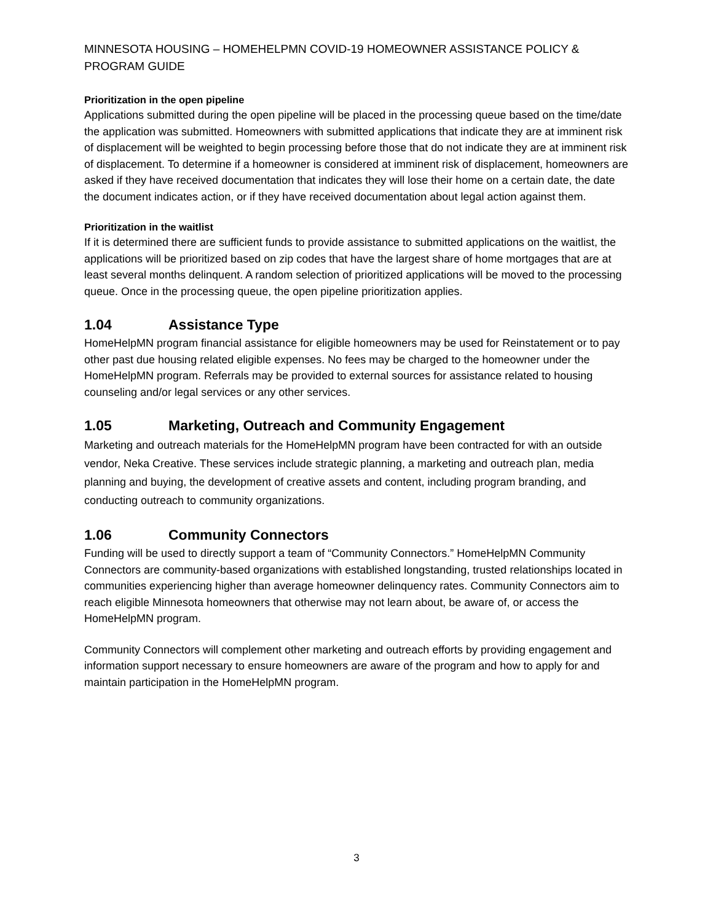MINNESOTA HOUSING – HOMEHELPMN COVID-19 HOMEOWNER ASSISTANCE POLICY & PROGRAM GUIDE
Prioritization in the open pipeline
Applications submitted during the open pipeline will be placed in the processing queue based on the time/date the application was submitted. Homeowners with submitted applications that indicate they are at imminent risk of displacement will be weighted to begin processing before those that do not indicate they are at imminent risk of displacement. To determine if a homeowner is considered at imminent risk of displacement, homeowners are asked if they have received documentation that indicates they will lose their home on a certain date, the date the document indicates action, or if they have received documentation about legal action against them.
Prioritization in the waitlist
If it is determined there are sufficient funds to provide assistance to submitted applications on the waitlist, the applications will be prioritized based on zip codes that have the largest share of home mortgages that are at least several months delinquent. A random selection of prioritized applications will be moved to the processing queue. Once in the processing queue, the open pipeline prioritization applies.
1.04 Assistance Type
HomeHelpMN program financial assistance for eligible homeowners may be used for Reinstatement or to pay other past due housing related eligible expenses. No fees may be charged to the homeowner under the HomeHelpMN program. Referrals may be provided to external sources for assistance related to housing counseling and/or legal services or any other services.
1.05 Marketing, Outreach and Community Engagement
Marketing and outreach materials for the HomeHelpMN program have been contracted for with an outside vendor, Neka Creative. These services include strategic planning, a marketing and outreach plan, media planning and buying, the development of creative assets and content, including program branding, and conducting outreach to community organizations.
1.06 Community Connectors
Funding will be used to directly support a team of “Community Connectors.” HomeHelpMN Community Connectors are community-based organizations with established longstanding, trusted relationships located in communities experiencing higher than average homeowner delinquency rates. Community Connectors aim to reach eligible Minnesota homeowners that otherwise may not learn about, be aware of, or access the HomeHelpMN program.
Community Connectors will complement other marketing and outreach efforts by providing engagement and information support necessary to ensure homeowners are aware of the program and how to apply for and maintain participation in the HomeHelpMN program.
3